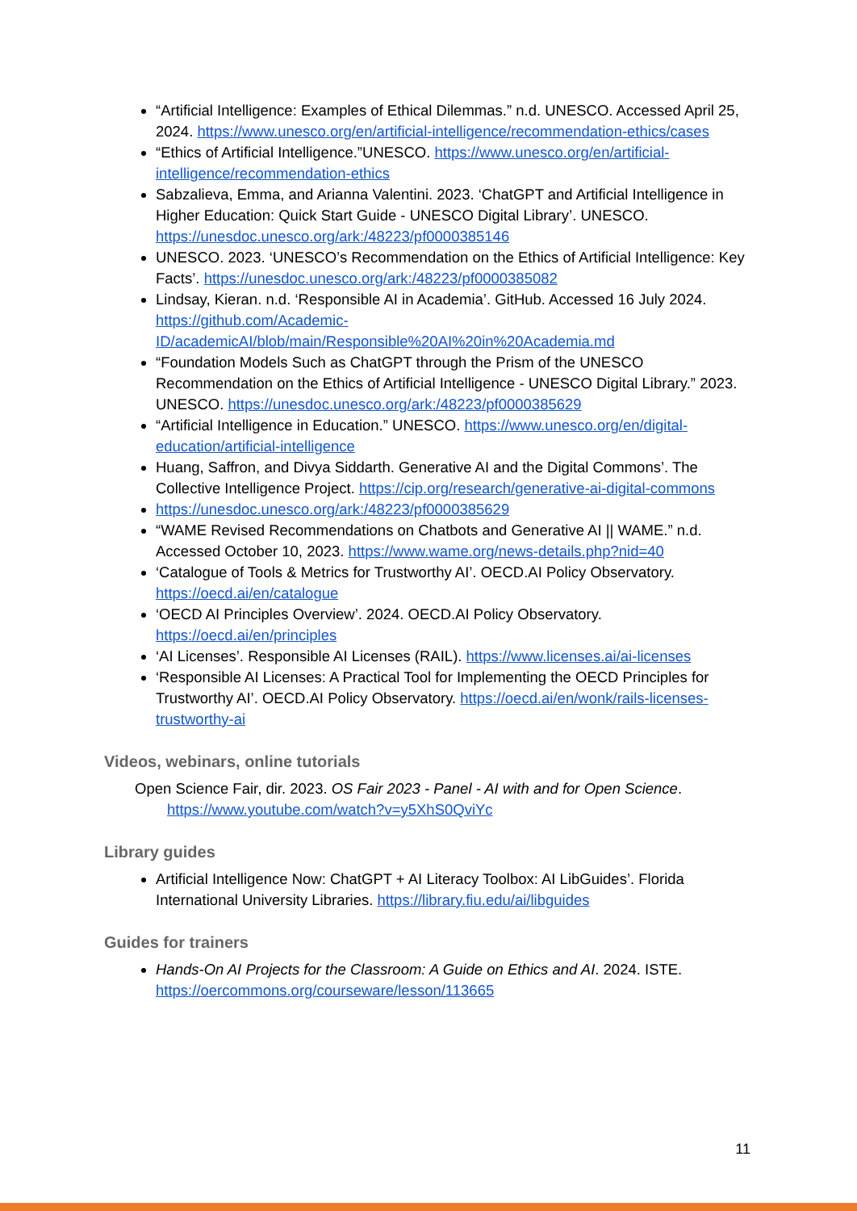“Artificial Intelligence: Examples of Ethical Dilemmas.” n.d. UNESCO. Accessed April 25, 2024. https://www.unesco.org/en/artificial-intelligence/recommendation-ethics/cases
“Ethics of Artificial Intelligence.”UNESCO. https://www.unesco.org/en/artificial-intelligence/recommendation-ethics
Sabzalieva, Emma, and Arianna Valentini. 2023. ‘ChatGPT and Artificial Intelligence in Higher Education: Quick Start Guide - UNESCO Digital Library’. UNESCO. https://unesdoc.unesco.org/ark:/48223/pf0000385146
UNESCO. 2023. ‘UNESCO’s Recommendation on the Ethics of Artificial Intelligence: Key Facts’. https://unesdoc.unesco.org/ark:/48223/pf0000385082
Lindsay, Kieran. n.d. ‘Responsible AI in Academia’. GitHub. Accessed 16 July 2024. https://github.com/Academic-ID/academicAI/blob/main/Responsible%20AI%20in%20Academia.md
“Foundation Models Such as ChatGPT through the Prism of the UNESCO Recommendation on the Ethics of Artificial Intelligence - UNESCO Digital Library.” 2023. UNESCO. https://unesdoc.unesco.org/ark:/48223/pf0000385629
“Artificial Intelligence in Education.” UNESCO. https://www.unesco.org/en/digital-education/artificial-intelligence
Huang, Saffron, and Divya Siddarth. Generative AI and the Digital Commons’. The Collective Intelligence Project. https://cip.org/research/generative-ai-digital-commons
https://unesdoc.unesco.org/ark:/48223/pf0000385629
“WAME Revised Recommendations on Chatbots and Generative AI || WAME.” n.d. Accessed October 10, 2023. https://www.wame.org/news-details.php?nid=40
‘Catalogue of Tools & Metrics for Trustworthy AI’. OECD.AI Policy Observatory. https://oecd.ai/en/catalogue
‘OECD AI Principles Overview’. 2024. OECD.AI Policy Observatory. https://oecd.ai/en/principles
‘AI Licenses’. Responsible AI Licenses (RAIL). https://www.licenses.ai/ai-licenses
‘Responsible AI Licenses: A Practical Tool for Implementing the OECD Principles for Trustworthy AI’. OECD.AI Policy Observatory. https://oecd.ai/en/wonk/rails-licenses-trustworthy-ai
Videos, webinars, online tutorials
Open Science Fair, dir. 2023. OS Fair 2023 - Panel - AI with and for Open Science.
https://www.youtube.com/watch?v=y5XhS0QviYc
Library guides
Artificial Intelligence Now: ChatGPT + AI Literacy Toolbox: AI LibGuides’. Florida International University Libraries. https://library.fiu.edu/ai/libguides
Guides for trainers
Hands-On AI Projects for the Classroom: A Guide on Ethics and AI. 2024. ISTE. https://oercommons.org/courseware/lesson/113665
11